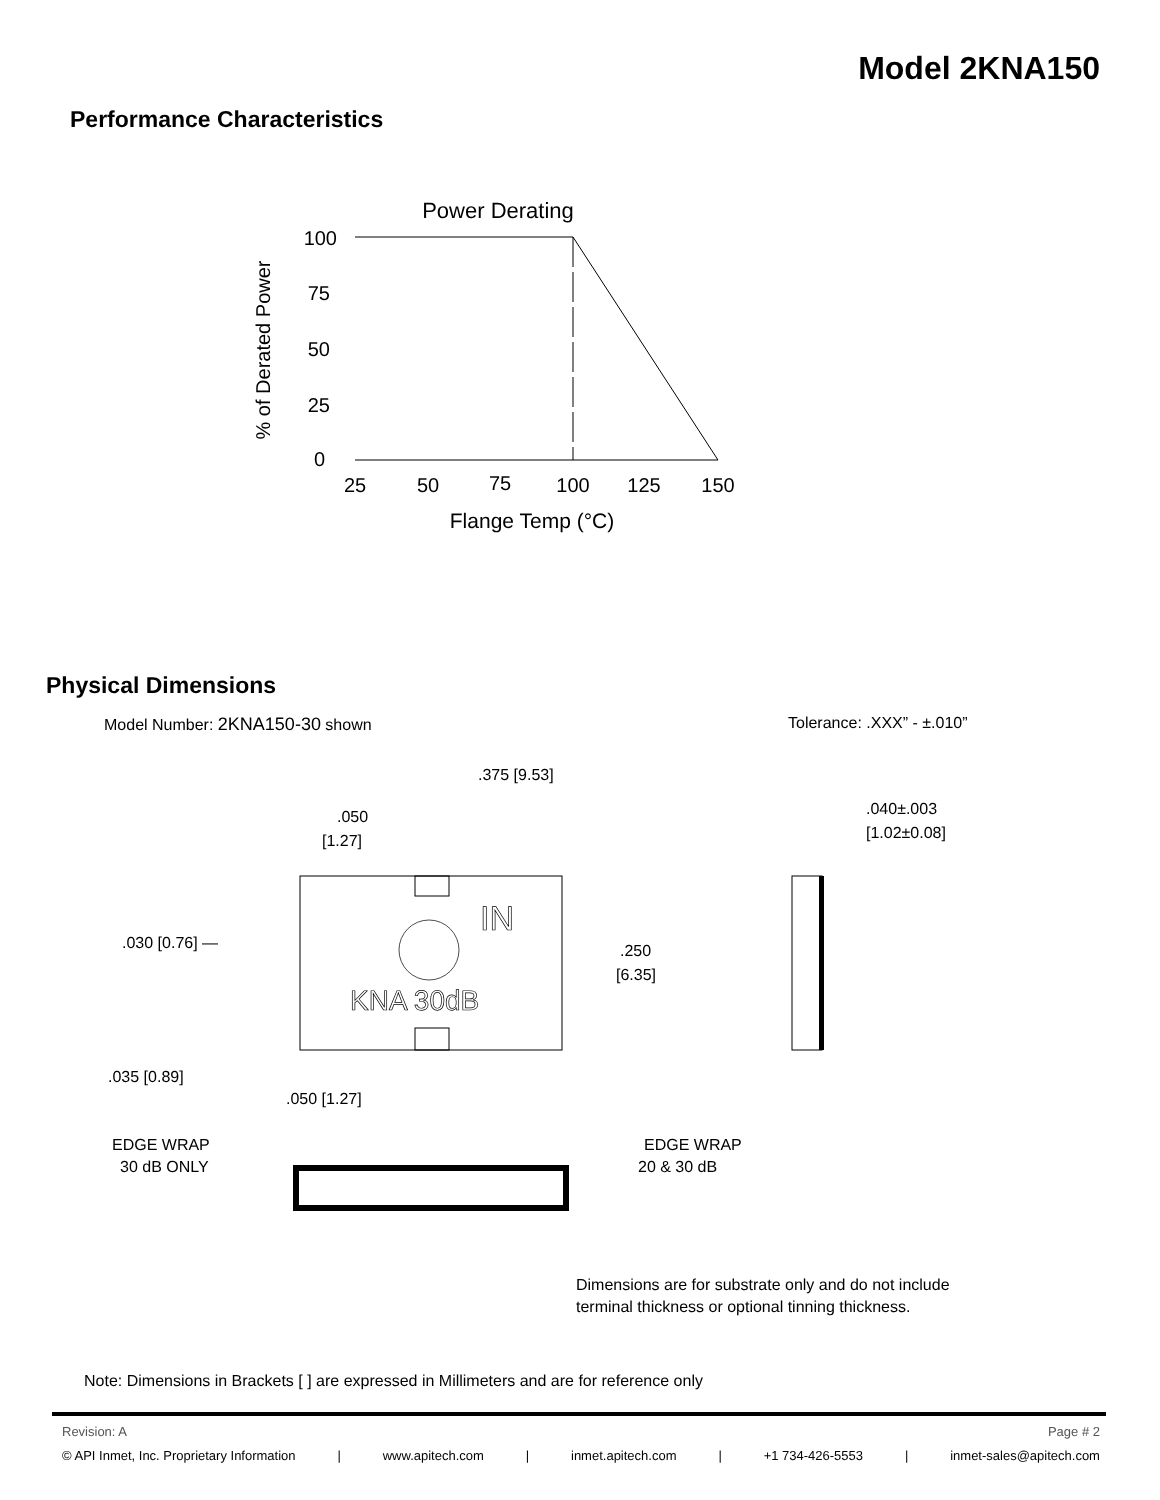Model 2KNA150
Performance Characteristics
Power Derating
% of Derated Power
100
75
50
25
0
25
50
75
100
125
150
Flange Temp (°C)
Physical Dimensions
Model Number: 2KNA150-30 shown Tolerance: .XXX” - ±.010”
.375 [9.53]
.050
[1.27]
.040±.003
[1.02±0.08]
.030 [0.76] —
.250
[6.35]
IN
KNA 30dB
.035 [0.89]
.050 [1.27]
EDGE WRAP
30 dB ONLY
EDGE WRAP
20 & 30 dB
Dimensions are for substrate only and do not include terminal thickness or optional tinning thickness.
Note: Dimensions in Brackets [ ] are expressed in Millimeters and are for reference only
Revision: A Page # 2
© API Inmet, Inc. Proprietary Information | www.apitech.com | inmet.apitech.com | +1 734-426-5553 | inmet-sales@apitech.com